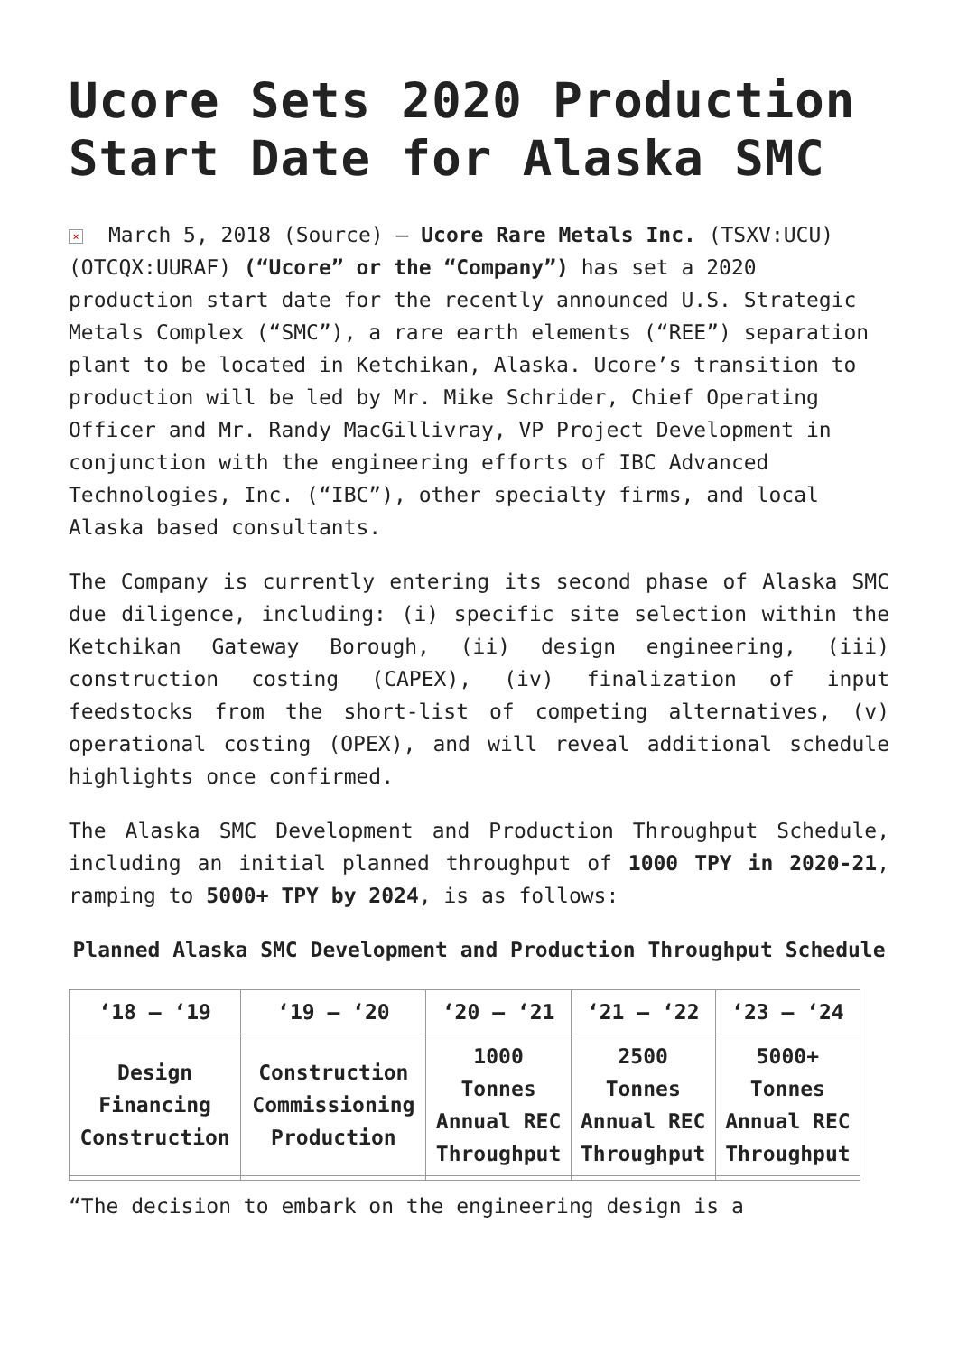Ucore Sets 2020 Production Start Date for Alaska SMC
× March 5, 2018 (Source) – Ucore Rare Metals Inc. (TSXV:UCU) (OTCQX:UURAF) (“Ucore” or the “Company”) has set a 2020 production start date for the recently announced U.S. Strategic Metals Complex (“SMC”), a rare earth elements (“REE”) separation plant to be located in Ketchikan, Alaska. Ucore’s transition to production will be led by Mr. Mike Schrider, Chief Operating Officer and Mr. Randy MacGillivray, VP Project Development in conjunction with the engineering efforts of IBC Advanced Technologies, Inc. (“IBC”), other specialty firms, and local Alaska based consultants.
The Company is currently entering its second phase of Alaska SMC due diligence, including: (i) specific site selection within the Ketchikan Gateway Borough, (ii) design engineering, (iii) construction costing (CAPEX), (iv) finalization of input feedstocks from the short-list of competing alternatives, (v) operational costing (OPEX), and will reveal additional schedule highlights once confirmed.
The Alaska SMC Development and Production Throughput Schedule, including an initial planned throughput of 1000 TPY in 2020-21, ramping to 5000+ TPY by 2024, is as follows:
Planned Alaska SMC Development and Production Throughput Schedule
| ‘18 – ‘19 | ‘19 – ‘20 | ‘20 – ‘21 | ‘21 – ‘22 | ‘23 – ‘24 |
| Design Financing Construction | Construction Commissioning Production | 1000 Tonnes Annual REC Throughput | 2500 Tonnes Annual REC Throughput | 5000+ Tonnes Annual REC Throughput |
“The decision to embark on the engineering design is a